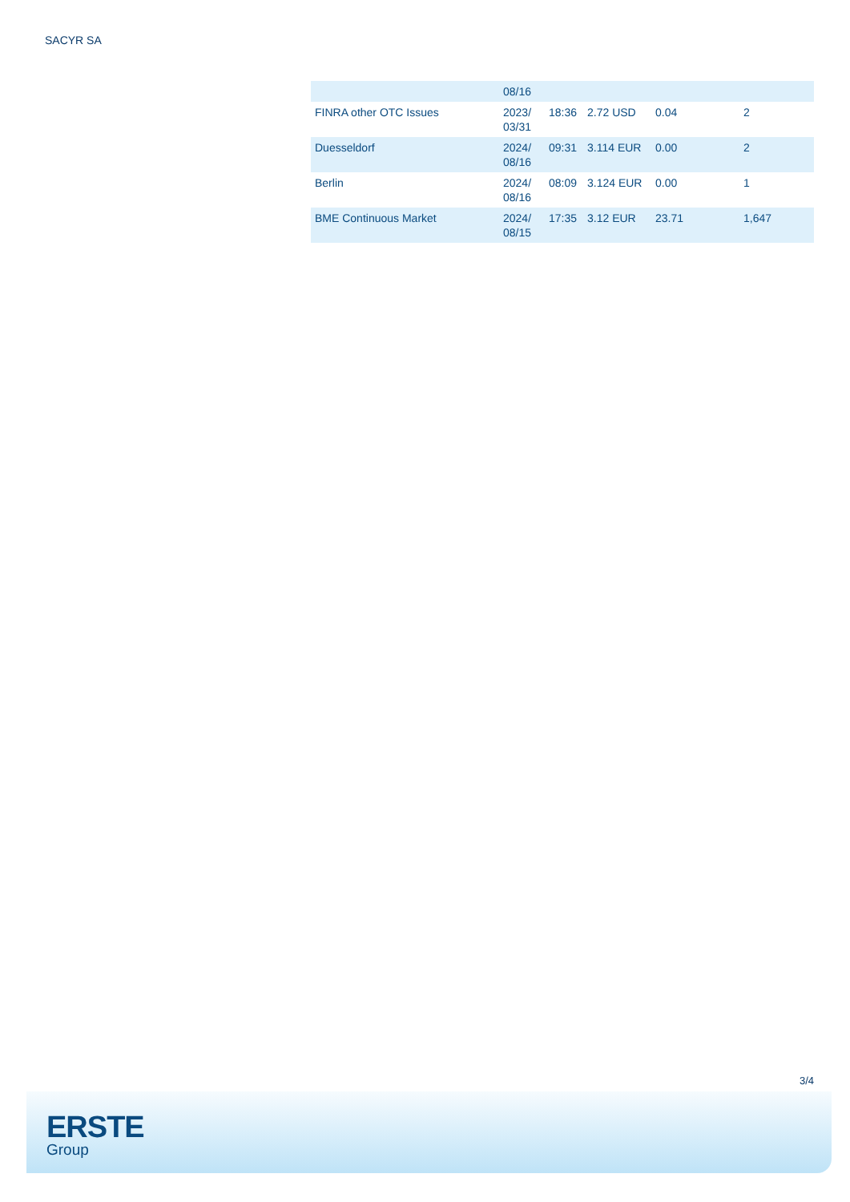SACYR SA
| | 08/16 | | | | |
| FINRA other OTC Issues | 2023/ 03/31 | 18:36 | 2.72 USD | 0.04 | 2 |
| Duesseldorf | 2024/ 08/16 | 09:31 | 3.114 EUR | 0.00 | 2 |
| Berlin | 2024/ 08/16 | 08:09 | 3.124 EUR | 0.00 | 1 |
| BME Continuous Market | 2024/ 08/15 | 17:35 | 3.12 EUR | 23.71 | 1,647 |
3/4
ERSTE
Group